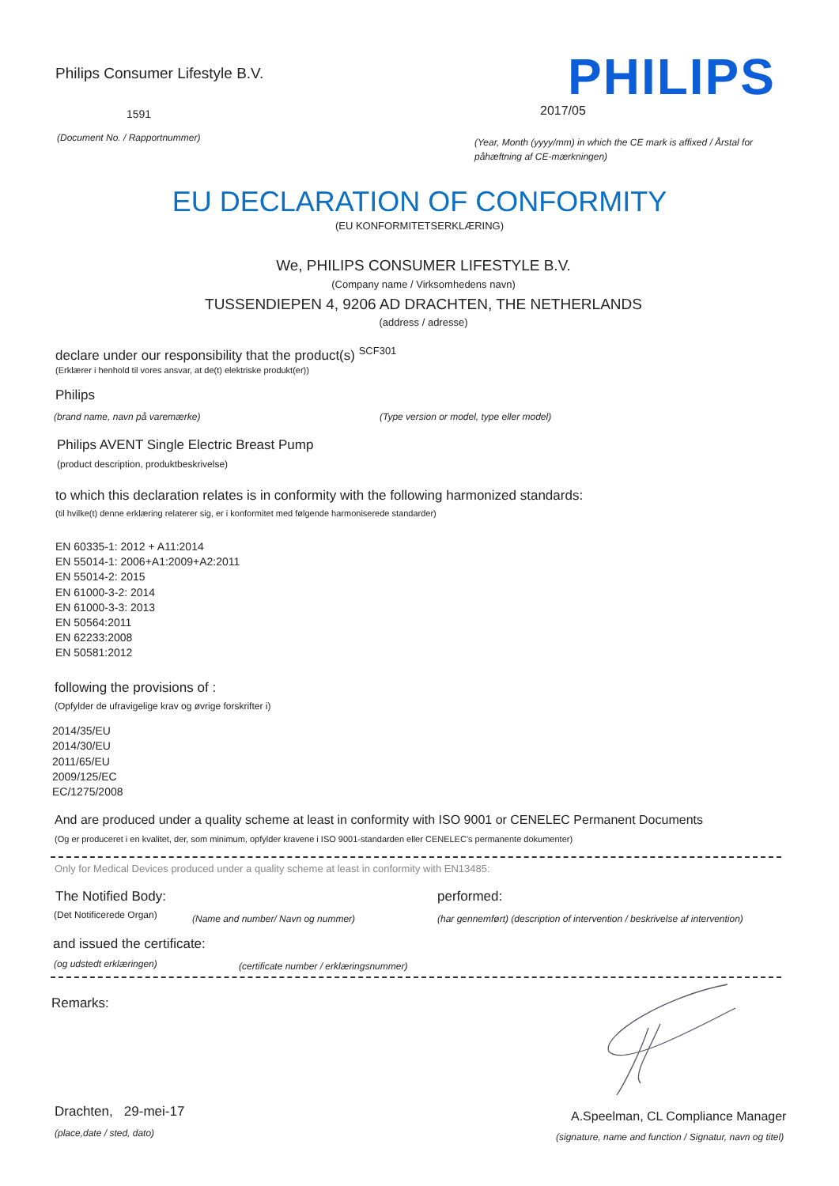Philips Consumer Lifestyle B.V.
PHILIPS
1591 2017/05
(Document No. / Rapportnummer)
(Year, Month (yyyy/mm) in which the CE mark is affixed / Årstal for påhæftning af CE-mærkningen)
EU DECLARATION OF CONFORMITY
(EU KONFORMITETSERKLÆRING)
We, PHILIPS CONSUMER LIFESTYLE B.V.
(Company name / Virksomhedens navn)
TUSSENDIEPEN 4, 9206 AD DRACHTEN, THE NETHERLANDS
(address / adresse)
declare under our responsibility that the product(s) <sup>SCF301</sup>
(Erklærer i henhold til vores ansvar, at de(t) elektriske produkt(er))
Philips
(brand name, navn på varemærke)
(Type version or model, type eller model)
Philips AVENT Single Electric Breast Pump
(product description, produktbeskrivelse)
to which this declaration relates is in conformity with the following harmonized standards:
(til hvilke(t) denne erklæring relaterer sig, er i konformitet med følgende harmoniserede standarder)
EN 60335-1: 2012 + A11:2014
EN 55014-1: 2006+A1:2009+A2:2011
EN 55014-2: 2015
EN 61000-3-2: 2014
EN 61000-3-3: 2013
EN 50564:2011
EN 62233:2008
EN 50581:2012
following the provisions of :
(Opfylder de ufravigelige krav og øvrige forskrifter i)
2014/35/EU
2014/30/EU
2011/65/EU
2009/125/EC
EC/1275/2008
And are produced under a quality scheme at least in conformity with ISO 9001 or CENELEC Permanent Documents
(Og er produceret i en kvalitet, der, som minimum, opfylder kravene i ISO 9001-standarden eller CENELEC's permanente dokumenter)
Only for Medical Devices produced under a quality scheme at least in conformity with EN13485:
The Notified Body: performed:
(Det Notificerede Organ)
(Name and number/ Navn og nummer)
(har gennemført) (description of intervention / beskrivelse af intervention)
and issued the certificate:
(og udstedt erklæringen)
(certificate number / erklæringsnummer)
Remarks:
Drachten, 29-mei-17
(place,date / sted, dato)
A.Speelman, CL Compliance Manager
(signature, name and function / Signatur, navn og titel)